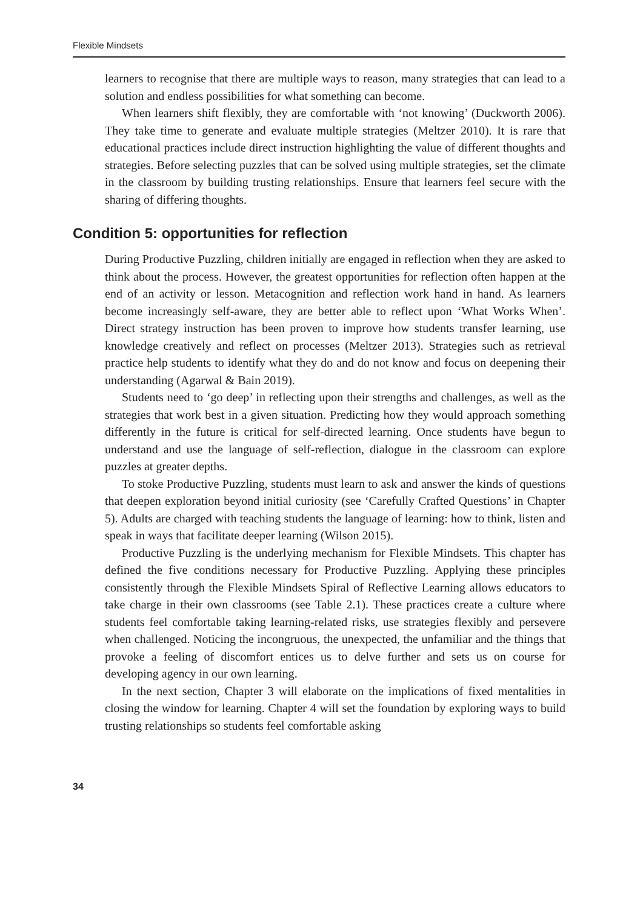Flexible Mindsets
learners to recognise that there are multiple ways to reason, many strategies that can lead to a solution and endless possibilities for what something can become.
When learners shift flexibly, they are comfortable with ‘not knowing’ (Duckworth 2006). They take time to generate and evaluate multiple strategies (Meltzer 2010). It is rare that educational practices include direct instruction highlighting the value of different thoughts and strategies. Before selecting puzzles that can be solved using multiple strategies, set the climate in the classroom by building trusting relationships. Ensure that learners feel secure with the sharing of differing thoughts.
Condition 5: opportunities for reflection
During Productive Puzzling, children initially are engaged in reflection when they are asked to think about the process. However, the greatest opportunities for reflection often happen at the end of an activity or lesson. Metacognition and reflection work hand in hand. As learners become increasingly self-aware, they are better able to reflect upon ‘What Works When’. Direct strategy instruction has been proven to improve how students transfer learning, use knowledge creatively and reflect on processes (Meltzer 2013). Strategies such as retrieval practice help students to identify what they do and do not know and focus on deepening their understanding (Agarwal & Bain 2019).
Students need to ‘go deep’ in reflecting upon their strengths and challenges, as well as the strategies that work best in a given situation. Predicting how they would approach something differently in the future is critical for self-directed learning. Once students have begun to understand and use the language of self-reflection, dialogue in the classroom can explore puzzles at greater depths.
To stoke Productive Puzzling, students must learn to ask and answer the kinds of questions that deepen exploration beyond initial curiosity (see ‘Carefully Crafted Questions’ in Chapter 5). Adults are charged with teaching students the language of learning: how to think, listen and speak in ways that facilitate deeper learning (Wilson 2015).
Productive Puzzling is the underlying mechanism for Flexible Mindsets. This chapter has defined the five conditions necessary for Productive Puzzling. Applying these principles consistently through the Flexible Mindsets Spiral of Reflective Learning allows educators to take charge in their own classrooms (see Table 2.1). These practices create a culture where students feel comfortable taking learning-related risks, use strategies flexibly and persevere when challenged. Noticing the incongruous, the unexpected, the unfamiliar and the things that provoke a feeling of discomfort entices us to delve further and sets us on course for developing agency in our own learning.
In the next section, Chapter 3 will elaborate on the implications of fixed mentalities in closing the window for learning. Chapter 4 will set the foundation by exploring ways to build trusting relationships so students feel comfortable asking
34